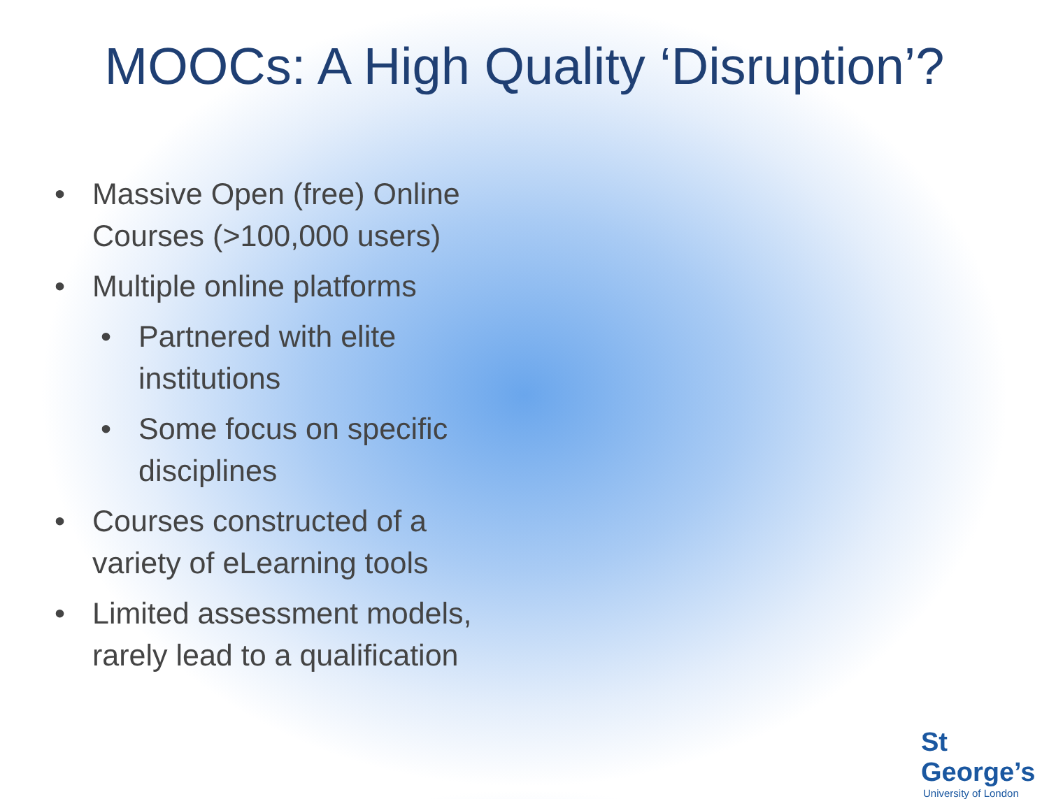MOOCs: A High Quality ‘Disruption’?
• Massive Open (free) Online Courses (>100,000 users)
• Multiple online platforms
• Partnered with elite institutions
• Some focus on specific disciplines
• Courses constructed of a variety of eLearning tools
• Limited assessment models, rarely lead to a qualification
St George’s
University of London